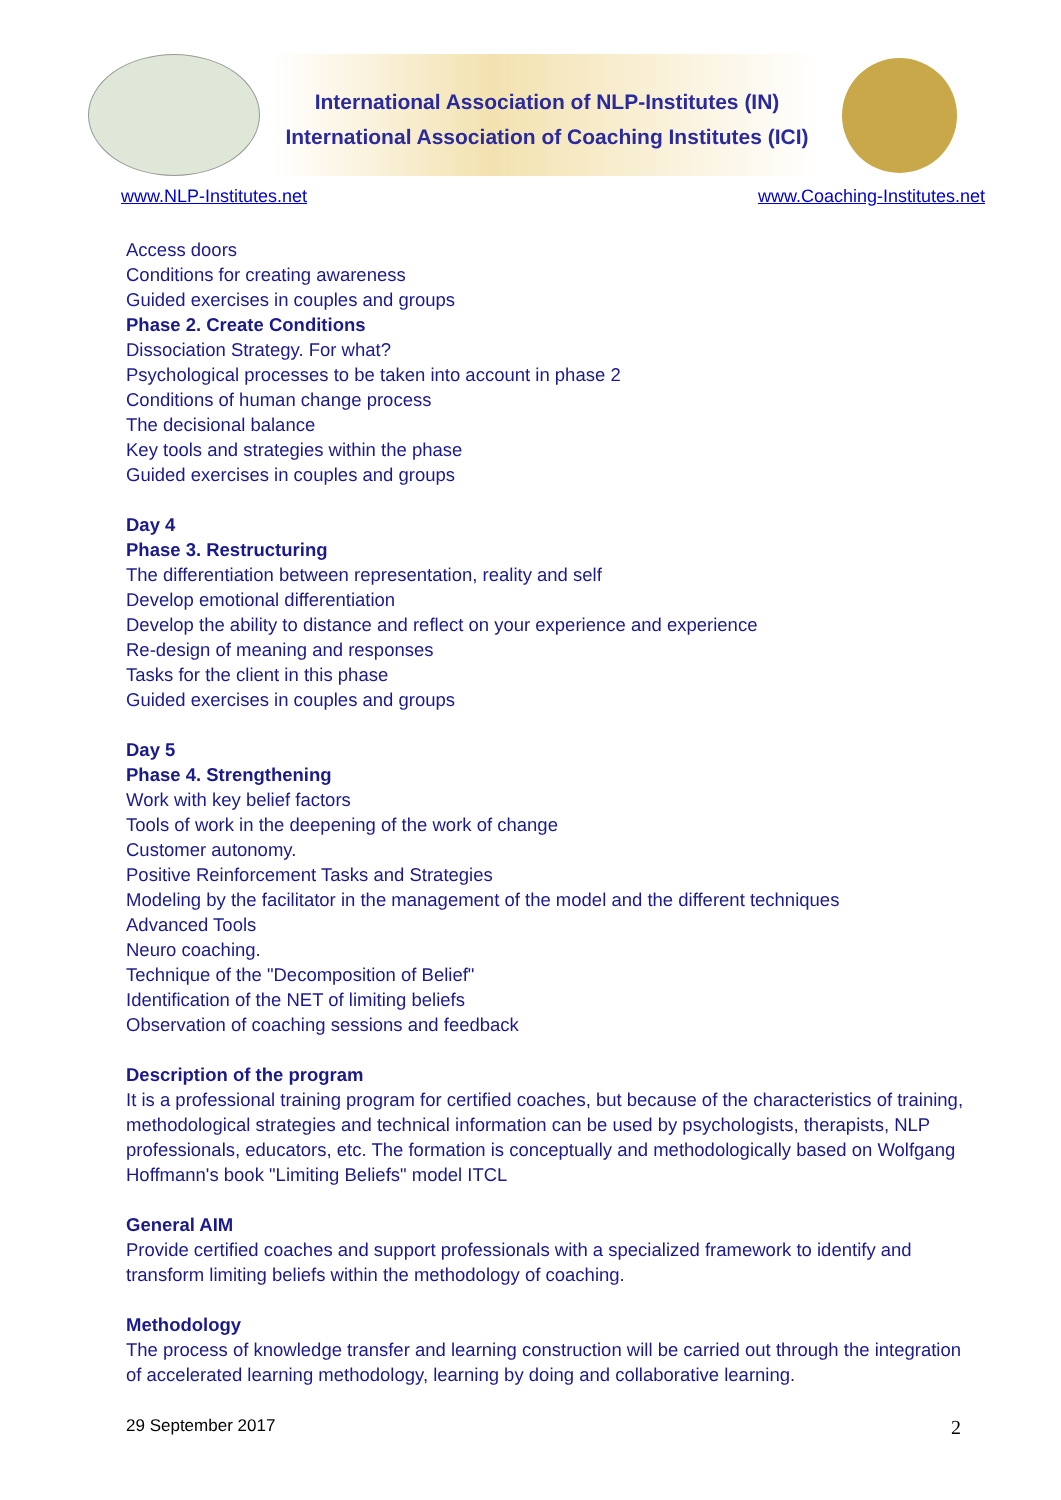International Association of NLP-Institutes (IN)
International Association of Coaching Institutes (ICI)
www.NLP-Institutes.net www.Coaching-Institutes.net
Access doors
Conditions for creating awareness
Guided exercises in couples and groups
Phase 2. Create Conditions
Dissociation Strategy. For what?
Psychological processes to be taken into account in phase 2
Conditions of human change process
The decisional balance
Key tools and strategies within the phase
Guided exercises in couples and groups
Day 4
Phase 3. Restructuring
The differentiation between representation, reality and self
Develop emotional differentiation
Develop the ability to distance and reflect on your experience and experience
Re-design of meaning and responses
Tasks for the client in this phase
Guided exercises in couples and groups
Day 5
Phase 4. Strengthening
Work with key belief factors
Tools of work in the deepening of the work of change
Customer autonomy.
Positive Reinforcement Tasks and Strategies
Modeling by the facilitator in the management of the model and the different techniques
Advanced Tools
Neuro coaching.
Technique of the "Decomposition of Belief"
Identification of the NET of limiting beliefs
Observation of coaching sessions and feedback
Description of the program
It is a professional training program for certified coaches, but because of the characteristics of training, methodological strategies and technical information can be used by psychologists, therapists, NLP professionals, educators, etc. The formation is conceptually and methodologically based on Wolfgang Hoffmann's book "Limiting Beliefs" model ITCL
General AIM
Provide certified coaches and support professionals with a specialized framework to identify and transform limiting beliefs within the methodology of coaching.
Methodology
The process of knowledge transfer and learning construction will be carried out through the integration of accelerated learning methodology, learning by doing and collaborative learning.
29 September 2017 2